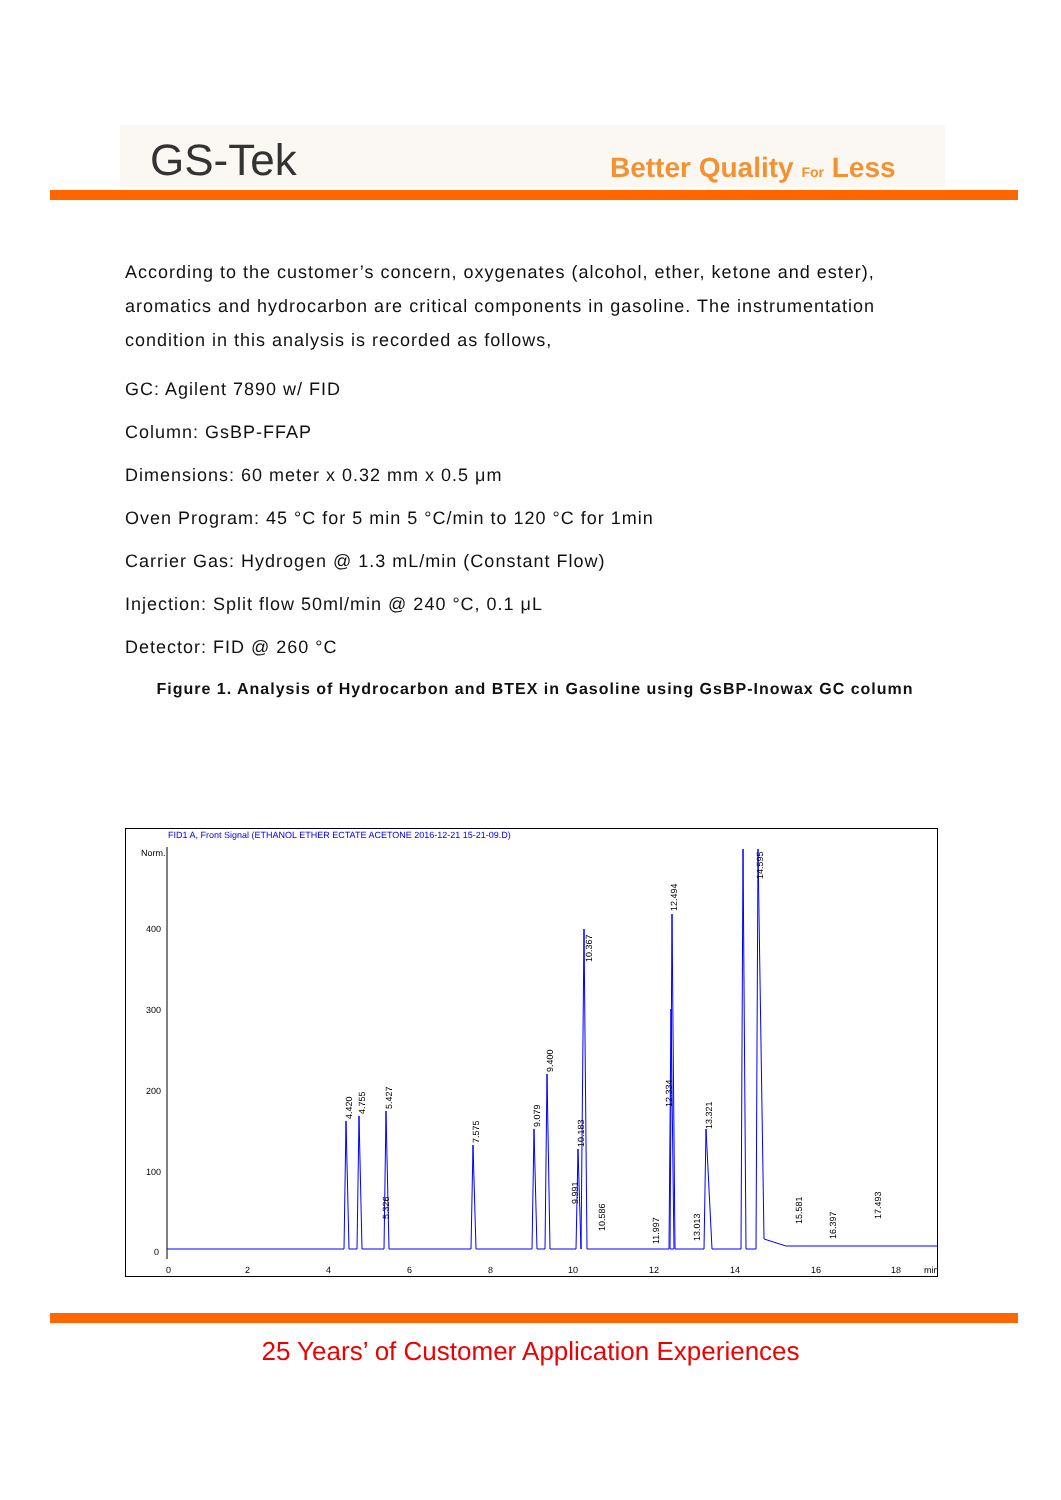GS-Tek Better Quality For Less
According to the customer’s concern, oxygenates (alcohol, ether, ketone and ester), aromatics and hydrocarbon are critical components in gasoline. The instrumentation condition in this analysis is recorded as follows,
GC: Agilent 7890 w/ FID
Column: GsBP-FFAP
Dimensions: 60 meter x 0.32 mm x 0.5 μm
Oven Program: 45 °C for 5 min 5 °C/min to 120 °C for 1min
Carrier Gas: Hydrogen @ 1.3 mL/min (Constant Flow)
Injection: Split flow 50ml/min @ 240 °C, 0.1 μL
Detector: FID @ 260 °C
Figure 1. Analysis of Hydrocarbon and BTEX in Gasoline using GsBP-Inowax GC column
FID1 A, Front Signal (ETHANOL ETHER ECTATE ACETONE 2016-12-21 15-21-09.D)
Norm.
400
300
200
100
0
0
2
4
6
8
10
12
14
16
18
min
4.420
4.755
5.427
7.575
9.079
9.400
10.183
10.367
12.494
12.334
13.321
14.595
17.493
16.397
15.581
11.997
13.013
10.586
9.991
5.326
25 Years’ of Customer Application Experiences